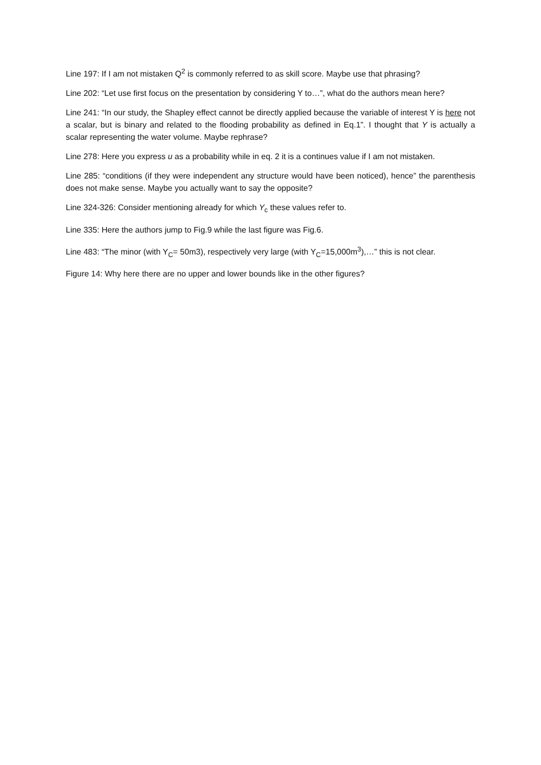Line 197: If I am not mistaken Q<sup>2</sup> is commonly referred to as skill score. Maybe use that phrasing?
Line 202: “Let use first focus on the presentation by considering Y to…”, what do the authors mean here?
Line 241: “In our study, the Shapley effect cannot be directly applied because the variable of interest Y is here not a scalar, but is binary and related to the flooding probability as defined in Eq.1”. I thought that Y is actually a scalar representing the water volume. Maybe rephrase?
Line 278: Here you express u as a probability while in eq. 2 it is a continues value if I am not mistaken.
Line 285: “conditions (if they were independent any structure would have been noticed), hence” the parenthesis does not make sense. Maybe you actually want to say the opposite?
Line 324-326: Consider mentioning already for which Y<sub>c</sub> these values refer to.
Line 335: Here the authors jump to Fig.9 while the last figure was Fig.6.
Line 483: “The minor (with Y<sub>C</sub>= 50m3), respectively very large (with Y<sub>C</sub>=15,000m<sup>3</sup>),…” this is not clear.
Figure 14: Why here there are no upper and lower bounds like in the other figures?